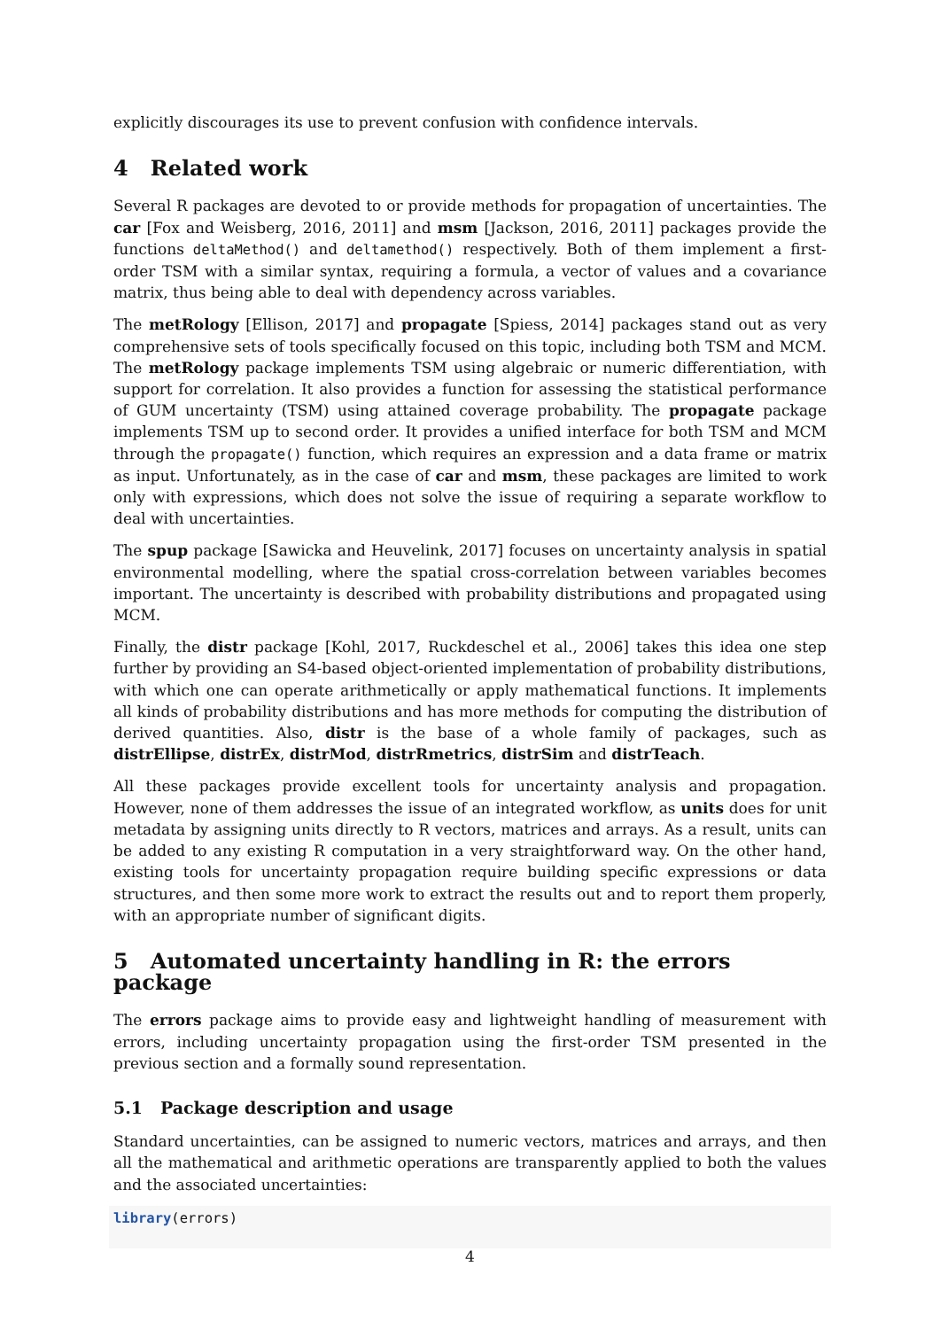explicitly discourages its use to prevent confusion with confidence intervals.
4 Related work
Several R packages are devoted to or provide methods for propagation of uncertainties. The car [Fox and Weisberg, 2016, 2011] and msm [Jackson, 2016, 2011] packages provide the functions deltaMethod() and deltamethod() respectively. Both of them implement a first-order TSM with a similar syntax, requiring a formula, a vector of values and a covariance matrix, thus being able to deal with dependency across variables.
The metRology [Ellison, 2017] and propagate [Spiess, 2014] packages stand out as very comprehensive sets of tools specifically focused on this topic, including both TSM and MCM. The metRology package implements TSM using algebraic or numeric differentiation, with support for correlation. It also provides a function for assessing the statistical performance of GUM uncertainty (TSM) using attained coverage probability. The propagate package implements TSM up to second order. It provides a unified interface for both TSM and MCM through the propagate() function, which requires an expression and a data frame or matrix as input. Unfortunately, as in the case of car and msm, these packages are limited to work only with expressions, which does not solve the issue of requiring a separate workflow to deal with uncertainties.
The spup package [Sawicka and Heuvelink, 2017] focuses on uncertainty analysis in spatial environmental modelling, where the spatial cross-correlation between variables becomes important. The uncertainty is described with probability distributions and propagated using MCM.
Finally, the distr package [Kohl, 2017, Ruckdeschel et al., 2006] takes this idea one step further by providing an S4-based object-oriented implementation of probability distributions, with which one can operate arithmetically or apply mathematical functions. It implements all kinds of probability distributions and has more methods for computing the distribution of derived quantities. Also, distr is the base of a whole family of packages, such as distrEllipse, distrEx, distrMod, distrRmetrics, distrSim and distrTeach.
All these packages provide excellent tools for uncertainty analysis and propagation. However, none of them addresses the issue of an integrated workflow, as units does for unit metadata by assigning units directly to R vectors, matrices and arrays. As a result, units can be added to any existing R computation in a very straightforward way. On the other hand, existing tools for uncertainty propagation require building specific expressions or data structures, and then some more work to extract the results out and to report them properly, with an appropriate number of significant digits.
5 Automated uncertainty handling in R: the errors package
The errors package aims to provide easy and lightweight handling of measurement with errors, including uncertainty propagation using the first-order TSM presented in the previous section and a formally sound representation.
5.1 Package description and usage
Standard uncertainties, can be assigned to numeric vectors, matrices and arrays, and then all the mathematical and arithmetic operations are transparently applied to both the values and the associated uncertainties:
library(errors)
4